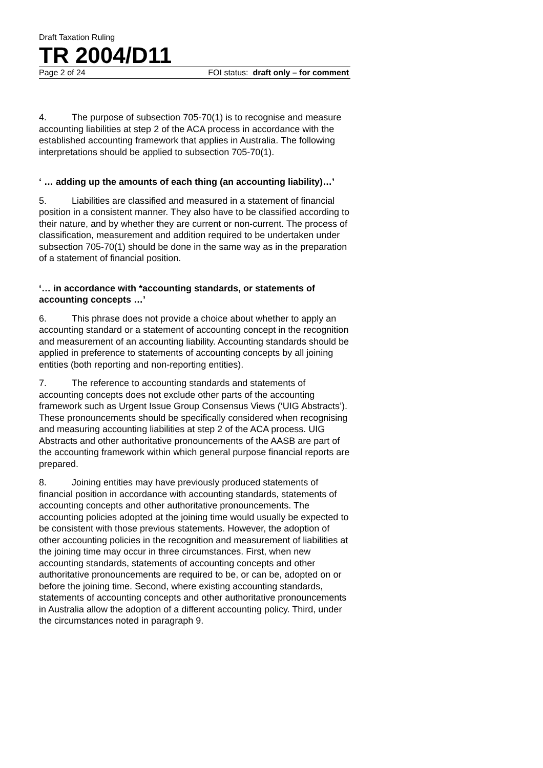Draft Taxation Ruling
TR 2004/D11
Page 2 of 24 FOI status: draft only – for comment
4. The purpose of subsection 705-70(1) is to recognise and measure accounting liabilities at step 2 of the ACA process in accordance with the established accounting framework that applies in Australia. The following interpretations should be applied to subsection 705-70(1).
‘ … adding up the amounts of each thing (an accounting liability)…’
5. Liabilities are classified and measured in a statement of financial position in a consistent manner. They also have to be classified according to their nature, and by whether they are current or non-current. The process of classification, measurement and addition required to be undertaken under subsection 705-70(1) should be done in the same way as in the preparation of a statement of financial position.
‘… in accordance with *accounting standards, or statements of accounting concepts …’
6. This phrase does not provide a choice about whether to apply an accounting standard or a statement of accounting concept in the recognition and measurement of an accounting liability. Accounting standards should be applied in preference to statements of accounting concepts by all joining entities (both reporting and non-reporting entities).
7. The reference to accounting standards and statements of accounting concepts does not exclude other parts of the accounting framework such as Urgent Issue Group Consensus Views (‘UIG Abstracts’). These pronouncements should be specifically considered when recognising and measuring accounting liabilities at step 2 of the ACA process. UIG Abstracts and other authoritative pronouncements of the AASB are part of the accounting framework within which general purpose financial reports are prepared.
8. Joining entities may have previously produced statements of financial position in accordance with accounting standards, statements of accounting concepts and other authoritative pronouncements. The accounting policies adopted at the joining time would usually be expected to be consistent with those previous statements. However, the adoption of other accounting policies in the recognition and measurement of liabilities at the joining time may occur in three circumstances. First, when new accounting standards, statements of accounting concepts and other authoritative pronouncements are required to be, or can be, adopted on or before the joining time. Second, where existing accounting standards, statements of accounting concepts and other authoritative pronouncements in Australia allow the adoption of a different accounting policy. Third, under the circumstances noted in paragraph 9.